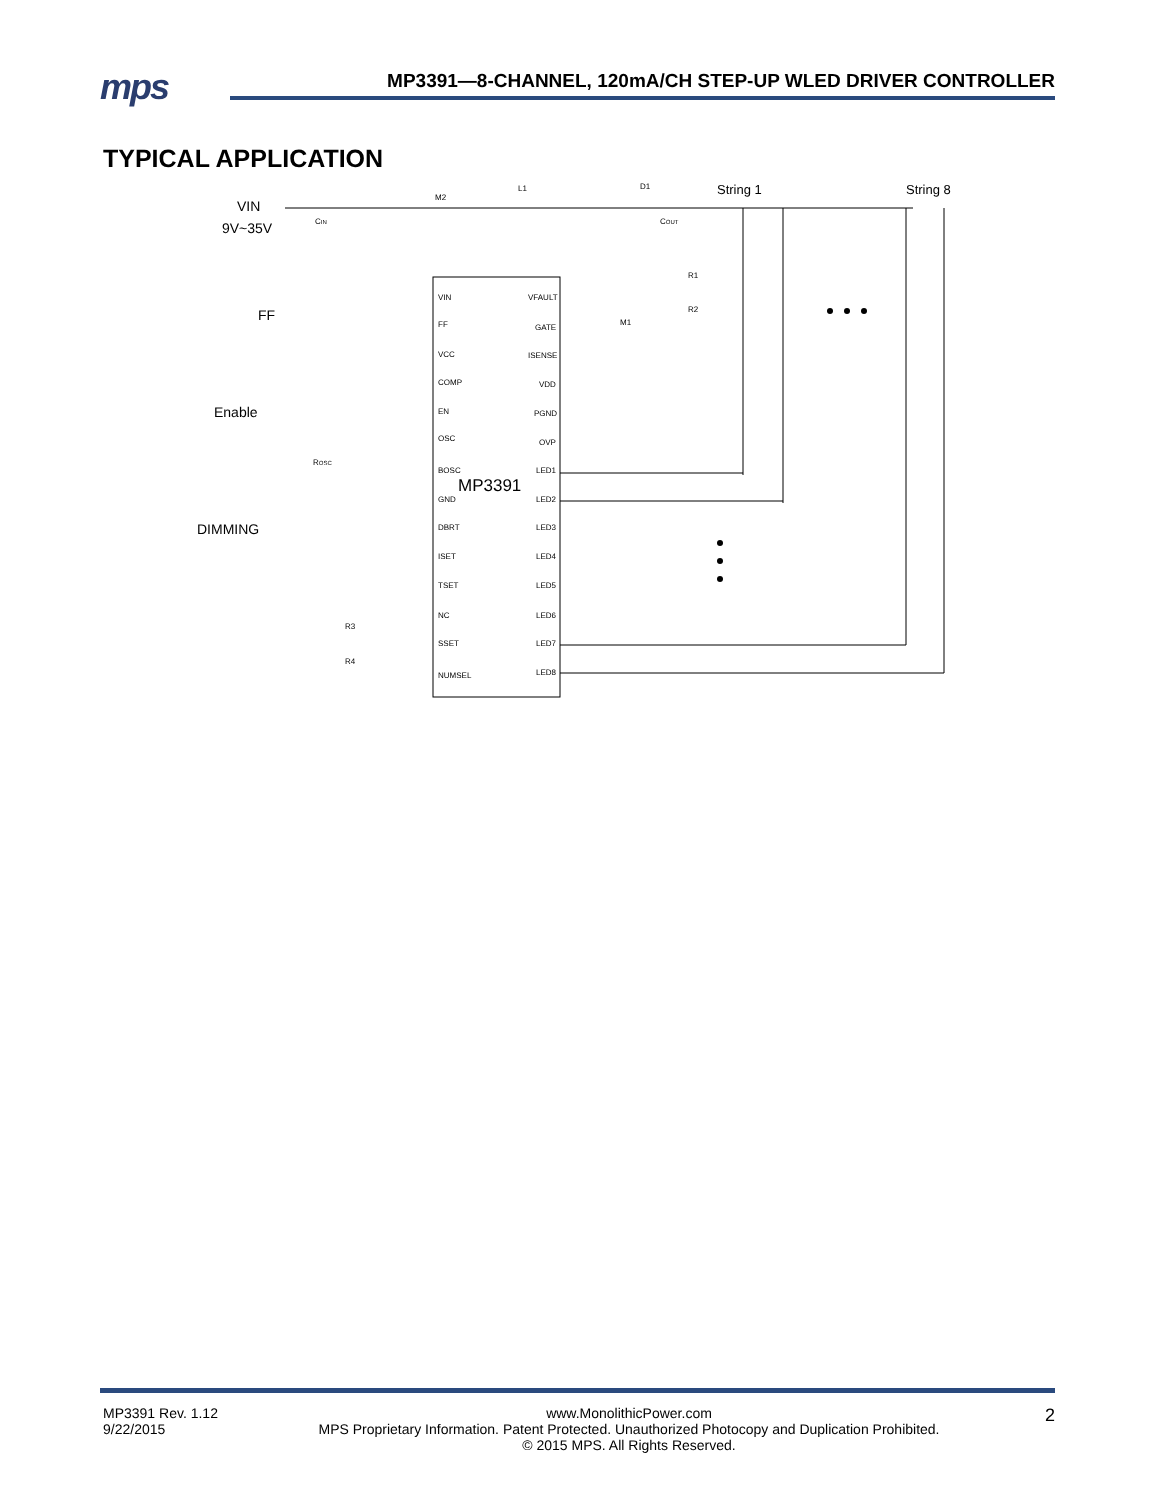mps
MP3391—8-CHANNEL, 120mA/CH STEP-UP WLED DRIVER CONTROLLER
TYPICAL APPLICATION
MP3391
VIN
9V~35V
FF
Enable
DIMMING
M2
L1
D1
String 1
String 8
M1
R1
R2
VIN
FF
VCC
COMP
EN
OSC
BOSC
GND
DBRT
ISET
TSET
NC
SSET
NUMSEL
VFAULT
GATE
ISENSE
VDD
PGND
OVP
LED1
LED2
LED3
LED4
LED5
LED6
LED7
LED8
R3
R4
ROSC
CIN
COUT
MP3391 Rev. 1.12
9/22/2015
www.MonolithicPower.com
MPS Proprietary Information. Patent Protected. Unauthorized Photocopy and Duplication Prohibited.
© 2015 MPS. All Rights Reserved.
2